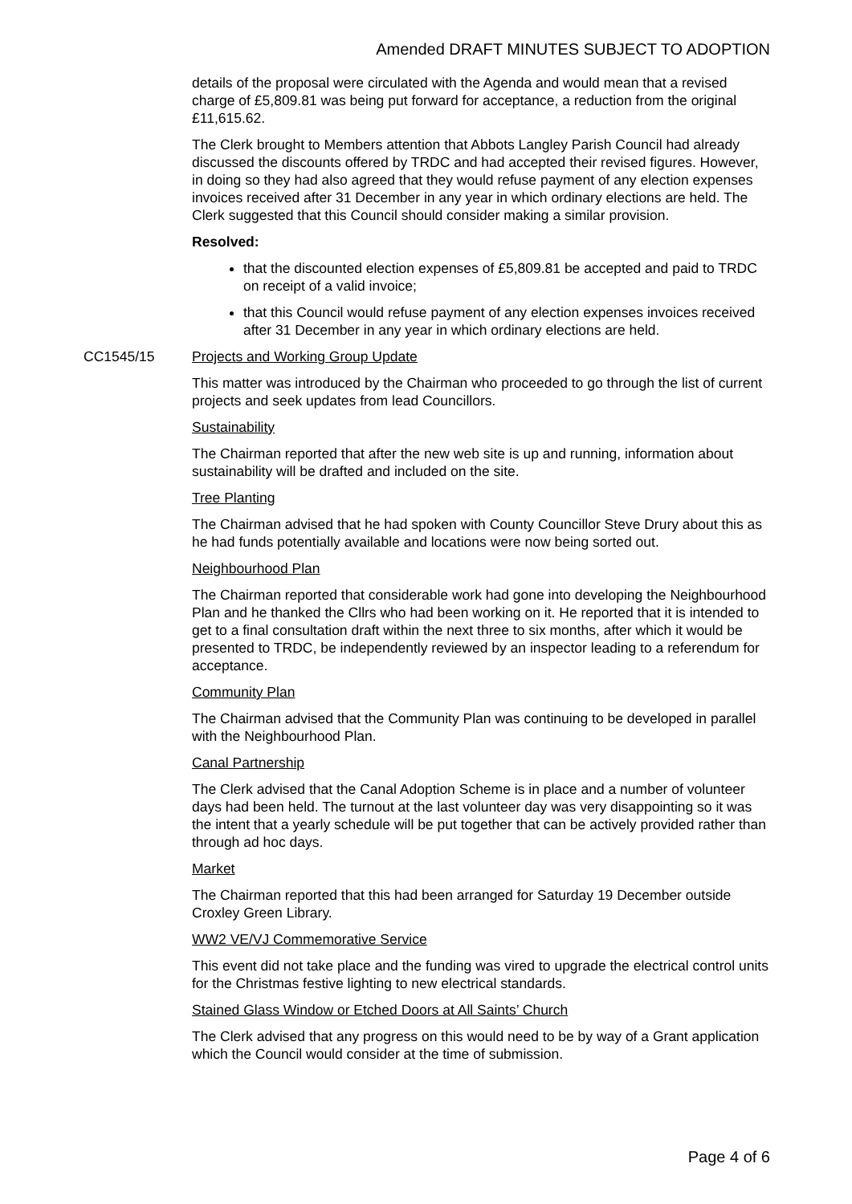Amended DRAFT MINUTES SUBJECT TO ADOPTION
details of the proposal were circulated with the Agenda and would mean that a revised charge of £5,809.81 was being put forward for acceptance, a reduction from the original £11,615.62.
The Clerk brought to Members attention that Abbots Langley Parish Council had already discussed the discounts offered by TRDC and had accepted their revised figures. However, in doing so they had also agreed that they would refuse payment of any election expenses invoices received after 31 December in any year in which ordinary elections are held. The Clerk suggested that this Council should consider making a similar provision.
Resolved:
that the discounted election expenses of £5,809.81 be accepted and paid to TRDC on receipt of a valid invoice;
that this Council would refuse payment of any election expenses invoices received after 31 December in any year in which ordinary elections are held.
CC1545/15 Projects and Working Group Update
This matter was introduced by the Chairman who proceeded to go through the list of current projects and seek updates from lead Councillors.
Sustainability
The Chairman reported that after the new web site is up and running, information about sustainability will be drafted and included on the site.
Tree Planting
The Chairman advised that he had spoken with County Councillor Steve Drury about this as he had funds potentially available and locations were now being sorted out.
Neighbourhood Plan
The Chairman reported that considerable work had gone into developing the Neighbourhood Plan and he thanked the Cllrs who had been working on it. He reported that it is intended to get to a final consultation draft within the next three to six months, after which it would be presented to TRDC, be independently reviewed by an inspector leading to a referendum for acceptance.
Community Plan
The Chairman advised that the Community Plan was continuing to be developed in parallel with the Neighbourhood Plan.
Canal Partnership
The Clerk advised that the Canal Adoption Scheme is in place and a number of volunteer days had been held. The turnout at the last volunteer day was very disappointing so it was the intent that a yearly schedule will be put together that can be actively provided rather than through ad hoc days.
Market
The Chairman reported that this had been arranged for Saturday 19 December outside Croxley Green Library.
WW2 VE/VJ Commemorative Service
This event did not take place and the funding was vired to upgrade the electrical control units for the Christmas festive lighting to new electrical standards.
Stained Glass Window or Etched Doors at All Saints’ Church
The Clerk advised that any progress on this would need to be by way of a Grant application which the Council would consider at the time of submission.
Page 4 of 6